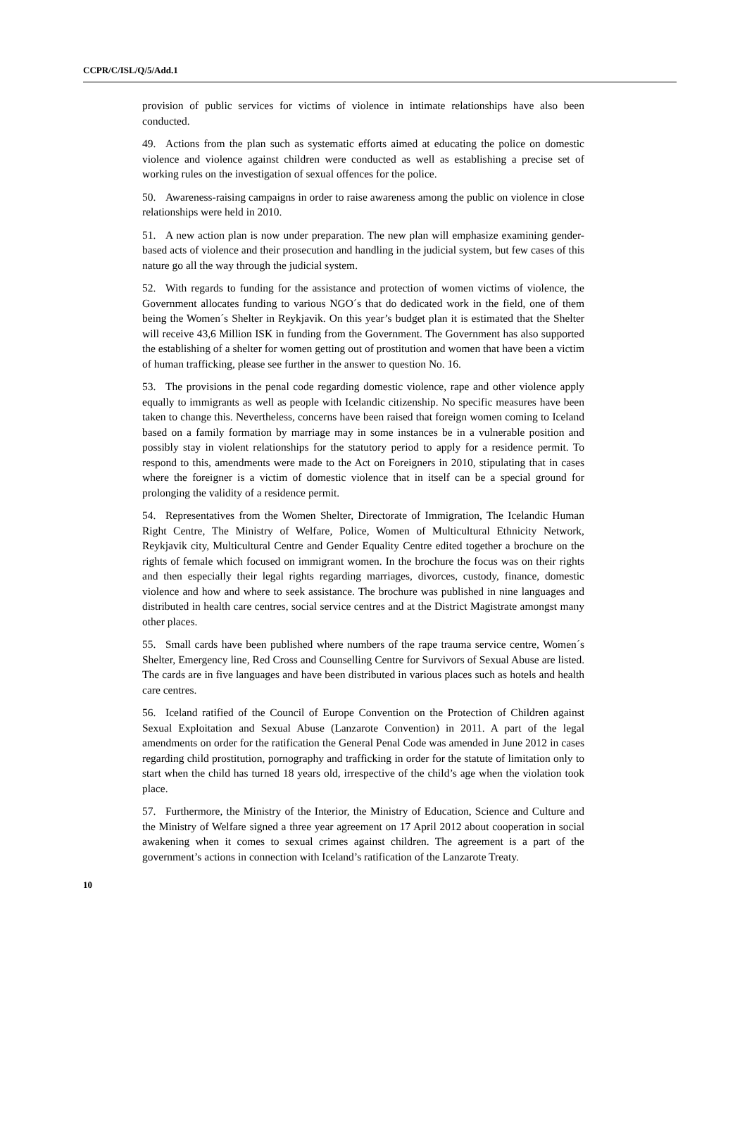CCPR/C/ISL/Q/5/Add.1
provision of public services for victims of violence in intimate relationships have also been conducted.
49. Actions from the plan such as systematic efforts aimed at educating the police on domestic violence and violence against children were conducted as well as establishing a precise set of working rules on the investigation of sexual offences for the police.
50. Awareness-raising campaigns in order to raise awareness among the public on violence in close relationships were held in 2010.
51. A new action plan is now under preparation. The new plan will emphasize examining gender-based acts of violence and their prosecution and handling in the judicial system, but few cases of this nature go all the way through the judicial system.
52. With regards to funding for the assistance and protection of women victims of violence, the Government allocates funding to various NGO´s that do dedicated work in the field, one of them being the Women´s Shelter in Reykjavik. On this year’s budget plan it is estimated that the Shelter will receive 43,6 Million ISK in funding from the Government. The Government has also supported the establishing of a shelter for women getting out of prostitution and women that have been a victim of human trafficking, please see further in the answer to question No. 16.
53. The provisions in the penal code regarding domestic violence, rape and other violence apply equally to immigrants as well as people with Icelandic citizenship. No specific measures have been taken to change this. Nevertheless, concerns have been raised that foreign women coming to Iceland based on a family formation by marriage may in some instances be in a vulnerable position and possibly stay in violent relationships for the statutory period to apply for a residence permit. To respond to this, amendments were made to the Act on Foreigners in 2010, stipulating that in cases where the foreigner is a victim of domestic violence that in itself can be a special ground for prolonging the validity of a residence permit.
54. Representatives from the Women Shelter, Directorate of Immigration, The Icelandic Human Right Centre, The Ministry of Welfare, Police, Women of Multicultural Ethnicity Network, Reykjavik city, Multicultural Centre and Gender Equality Centre edited together a brochure on the rights of female which focused on immigrant women. In the brochure the focus was on their rights and then especially their legal rights regarding marriages, divorces, custody, finance, domestic violence and how and where to seek assistance. The brochure was published in nine languages and distributed in health care centres, social service centres and at the District Magistrate amongst many other places.
55. Small cards have been published where numbers of the rape trauma service centre, Women´s Shelter, Emergency line, Red Cross and Counselling Centre for Survivors of Sexual Abuse are listed. The cards are in five languages and have been distributed in various places such as hotels and health care centres.
56. Iceland ratified of the Council of Europe Convention on the Protection of Children against Sexual Exploitation and Sexual Abuse (Lanzarote Convention) in 2011. A part of the legal amendments on order for the ratification the General Penal Code was amended in June 2012 in cases regarding child prostitution, pornography and trafficking in order for the statute of limitation only to start when the child has turned 18 years old, irrespective of the child’s age when the violation took place.
57. Furthermore, the Ministry of the Interior, the Ministry of Education, Science and Culture and the Ministry of Welfare signed a three year agreement on 17 April 2012 about cooperation in social awakening when it comes to sexual crimes against children. The agreement is a part of the government’s actions in connection with Iceland’s ratification of the Lanzarote Treaty.
10